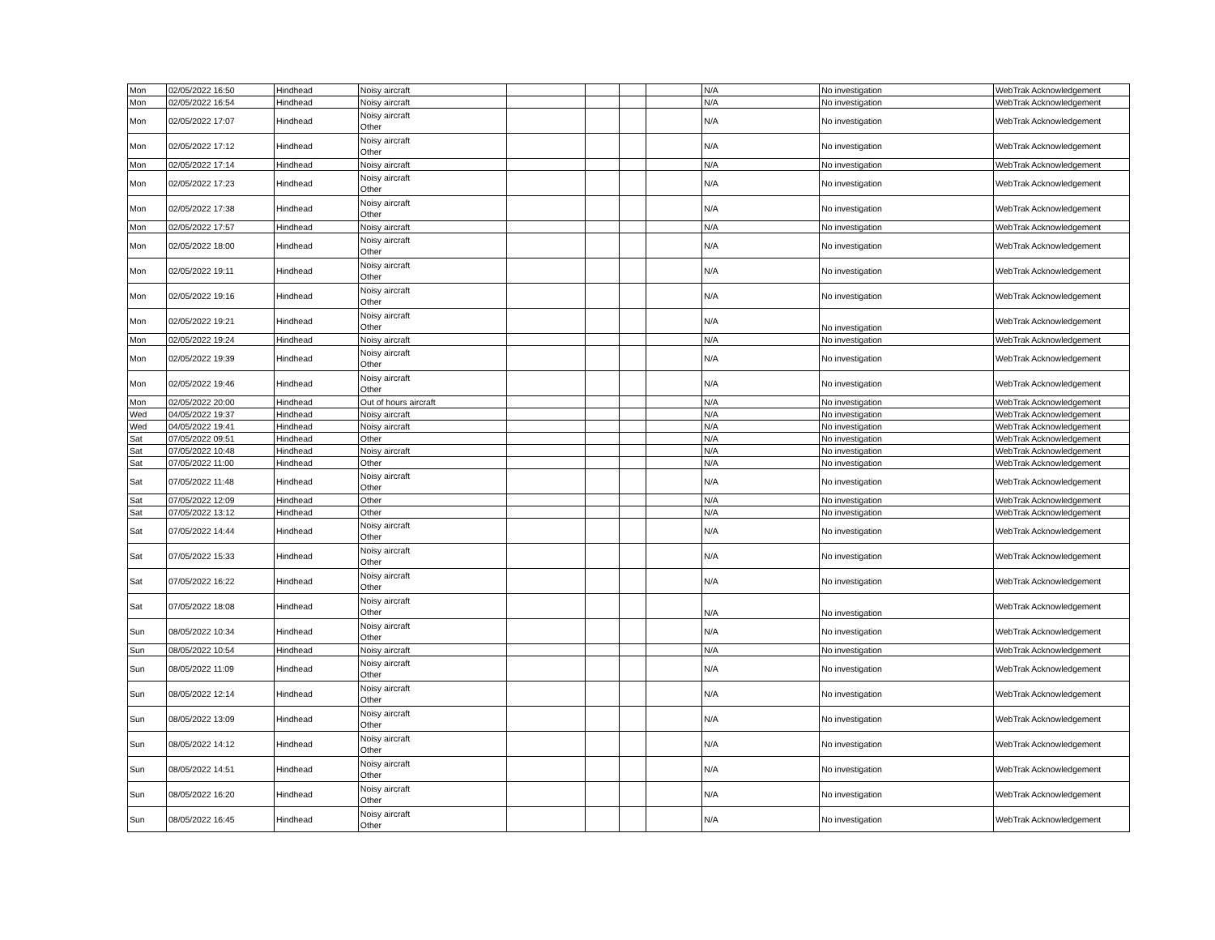| Mon | 02/05/2022 16:50 | Hindhead | Noisy aircraft | | | | | N/A | No investigation | WebTrak Acknowledgement |
| Mon | 02/05/2022 16:54 | Hindhead | Noisy aircraft | | | | | N/A | No investigation | WebTrak Acknowledgement |
| Mon | 02/05/2022 17:07 | Hindhead | Noisy aircraft Other | | | | | N/A | No investigation | WebTrak Acknowledgement |
| Mon | 02/05/2022 17:12 | Hindhead | Noisy aircraft Other | | | | | N/A | No investigation | WebTrak Acknowledgement |
| Mon | 02/05/2022 17:14 | Hindhead | Noisy aircraft | | | | | N/A | No investigation | WebTrak Acknowledgement |
| Mon | 02/05/2022 17:23 | Hindhead | Noisy aircraft Other | | | | | N/A | No investigation | WebTrak Acknowledgement |
| Mon | 02/05/2022 17:38 | Hindhead | Noisy aircraft Other | | | | | N/A | No investigation | WebTrak Acknowledgement |
| Mon | 02/05/2022 17:57 | Hindhead | Noisy aircraft | | | | | N/A | No investigation | WebTrak Acknowledgement |
| Mon | 02/05/2022 18:00 | Hindhead | Noisy aircraft Other | | | | | N/A | No investigation | WebTrak Acknowledgement |
| Mon | 02/05/2022 19:11 | Hindhead | Noisy aircraft Other | | | | | N/A | No investigation | WebTrak Acknowledgement |
| Mon | 02/05/2022 19:16 | Hindhead | Noisy aircraft Other | | | | | N/A | No investigation | WebTrak Acknowledgement |
| Mon | 02/05/2022 19:21 | Hindhead | Noisy aircraft Other | | | | | N/A | No investigation | WebTrak Acknowledgement |
| Mon | 02/05/2022 19:24 | Hindhead | Noisy aircraft | | | | | N/A | No investigation | WebTrak Acknowledgement |
| Mon | 02/05/2022 19:39 | Hindhead | Noisy aircraft Other | | | | | N/A | No investigation | WebTrak Acknowledgement |
| Mon | 02/05/2022 19:46 | Hindhead | Noisy aircraft Other | | | | | N/A | No investigation | WebTrak Acknowledgement |
| Mon | 02/05/2022 20:00 | Hindhead | Out of hours aircraft | | | | | N/A | No investigation | WebTrak Acknowledgement |
| Wed | 04/05/2022 19:37 | Hindhead | Noisy aircraft | | | | | N/A | No investigation | WebTrak Acknowledgement |
| Wed | 04/05/2022 19:41 | Hindhead | Noisy aircraft | | | | | N/A | No investigation | WebTrak Acknowledgement |
| Sat | 07/05/2022 09:51 | Hindhead | Other | | | | | N/A | No investigation | WebTrak Acknowledgement |
| Sat | 07/05/2022 10:48 | Hindhead | Noisy aircraft | | | | | N/A | No investigation | WebTrak Acknowledgement |
| Sat | 07/05/2022 11:00 | Hindhead | Other | | | | | N/A | No investigation | WebTrak Acknowledgement |
| Sat | 07/05/2022 11:48 | Hindhead | Noisy aircraft Other | | | | | N/A | No investigation | WebTrak Acknowledgement |
| Sat | 07/05/2022 12:09 | Hindhead | Other | | | | | N/A | No investigation | WebTrak Acknowledgement |
| Sat | 07/05/2022 13:12 | Hindhead | Other | | | | | N/A | No investigation | WebTrak Acknowledgement |
| Sat | 07/05/2022 14:44 | Hindhead | Noisy aircraft Other | | | | | N/A | No investigation | WebTrak Acknowledgement |
| Sat | 07/05/2022 15:33 | Hindhead | Noisy aircraft Other | | | | | N/A | No investigation | WebTrak Acknowledgement |
| Sat | 07/05/2022 16:22 | Hindhead | Noisy aircraft Other | | | | | N/A | No investigation | WebTrak Acknowledgement |
| Sat | 07/05/2022 18:08 | Hindhead | Noisy aircraft Other | | | | | N/A | No investigation | WebTrak Acknowledgement |
| Sun | 08/05/2022 10:34 | Hindhead | Noisy aircraft Other | | | | | N/A | No investigation | WebTrak Acknowledgement |
| Sun | 08/05/2022 10:54 | Hindhead | Noisy aircraft | | | | | N/A | No investigation | WebTrak Acknowledgement |
| Sun | 08/05/2022 11:09 | Hindhead | Noisy aircraft Other | | | | | N/A | No investigation | WebTrak Acknowledgement |
| Sun | 08/05/2022 12:14 | Hindhead | Noisy aircraft Other | | | | | N/A | No investigation | WebTrak Acknowledgement |
| Sun | 08/05/2022 13:09 | Hindhead | Noisy aircraft Other | | | | | N/A | No investigation | WebTrak Acknowledgement |
| Sun | 08/05/2022 14:12 | Hindhead | Noisy aircraft Other | | | | | N/A | No investigation | WebTrak Acknowledgement |
| Sun | 08/05/2022 14:51 | Hindhead | Noisy aircraft Other | | | | | N/A | No investigation | WebTrak Acknowledgement |
| Sun | 08/05/2022 16:20 | Hindhead | Noisy aircraft Other | | | | | N/A | No investigation | WebTrak Acknowledgement |
| Sun | 08/05/2022 16:45 | Hindhead | Noisy aircraft Other | | | | | N/A | No investigation | WebTrak Acknowledgement |